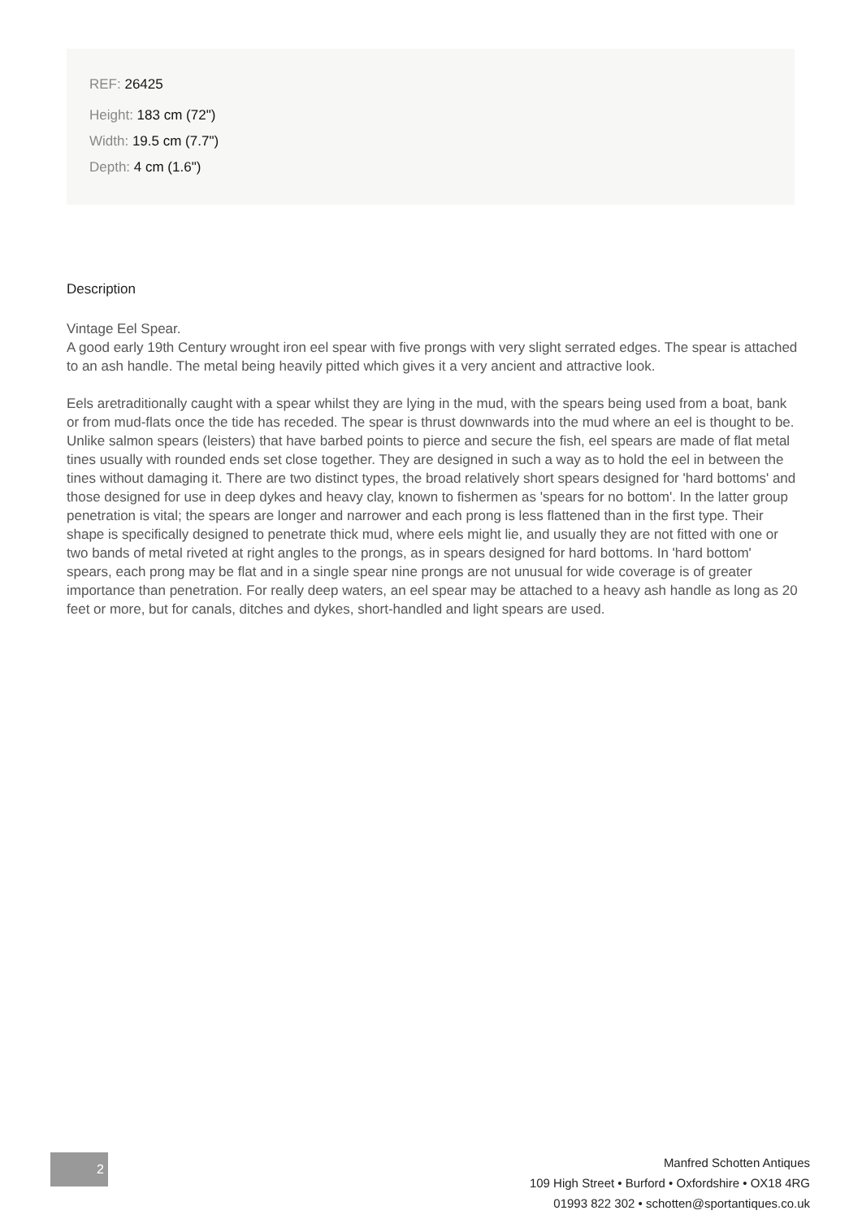REF: 26425
Height: 183 cm (72")
Width: 19.5 cm (7.7")
Depth: 4 cm (1.6")
Description
Vintage Eel Spear.
A good early 19th Century wrought iron eel spear with five prongs with very slight serrated edges. The spear is attached to an ash handle. The metal being heavily pitted which gives it a very ancient and attractive look.
Eels aretraditionally caught with a spear whilst they are lying in the mud, with the spears being used from a boat, bank or from mud-flats once the tide has receded. The spear is thrust downwards into the mud where an eel is thought to be. Unlike salmon spears (leisters) that have barbed points to pierce and secure the fish, eel spears are made of flat metal tines usually with rounded ends set close together. They are designed in such a way as to hold the eel in between the tines without damaging it. There are two distinct types, the broad relatively short spears designed for 'hard bottoms' and those designed for use in deep dykes and heavy clay, known to fishermen as 'spears for no bottom'. In the latter group penetration is vital; the spears are longer and narrower and each prong is less flattened than in the first type. Their shape is specifically designed to penetrate thick mud, where eels might lie, and usually they are not fitted with one or two bands of metal riveted at right angles to the prongs, as in spears designed for hard bottoms. In 'hard bottom' spears, each prong may be flat and in a single spear nine prongs are not unusual for wide coverage is of greater importance than penetration. For really deep waters, an eel spear may be attached to a heavy ash handle as long as 20 feet or more, but for canals, ditches and dykes, short-handled and light spears are used.
2
Manfred Schotten Antiques
109 High Street • Burford • Oxfordshire • OX18 4RG
01993 822 302 • schotten@sportantiques.co.uk